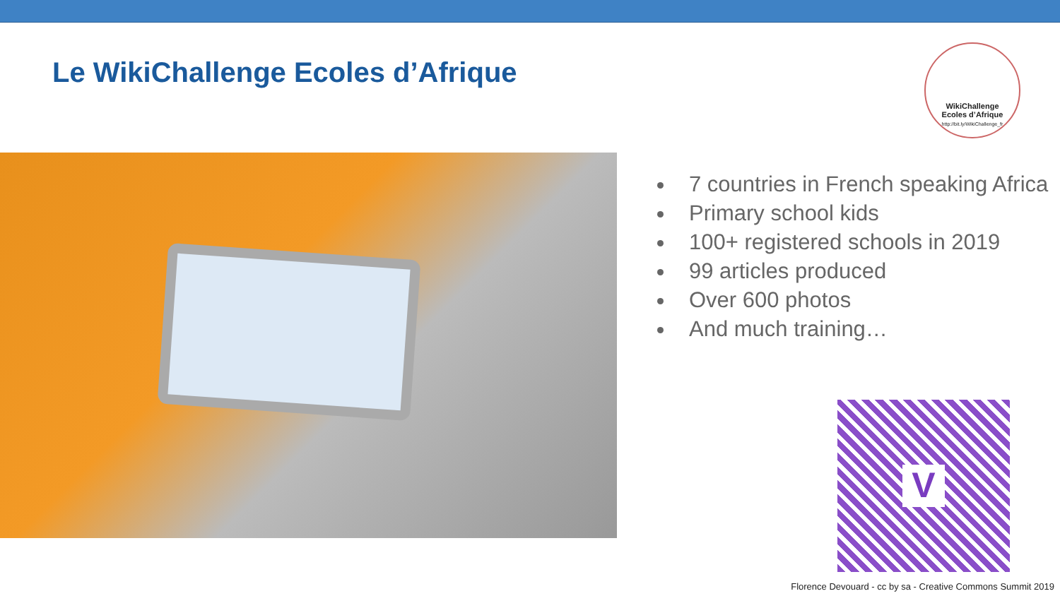Le WikiChallenge Ecoles d’Afrique
WikiChallenge
Ecoles d’Afrique
http://bit.ly/WikiChallenge_fr
7 countries in French speaking Africa
Primary school kids
100+ registered schools in 2019
99 articles produced
Over 600 photos
And much training…
V
Florence Devouard - cc by sa - Creative Commons Summit 2019